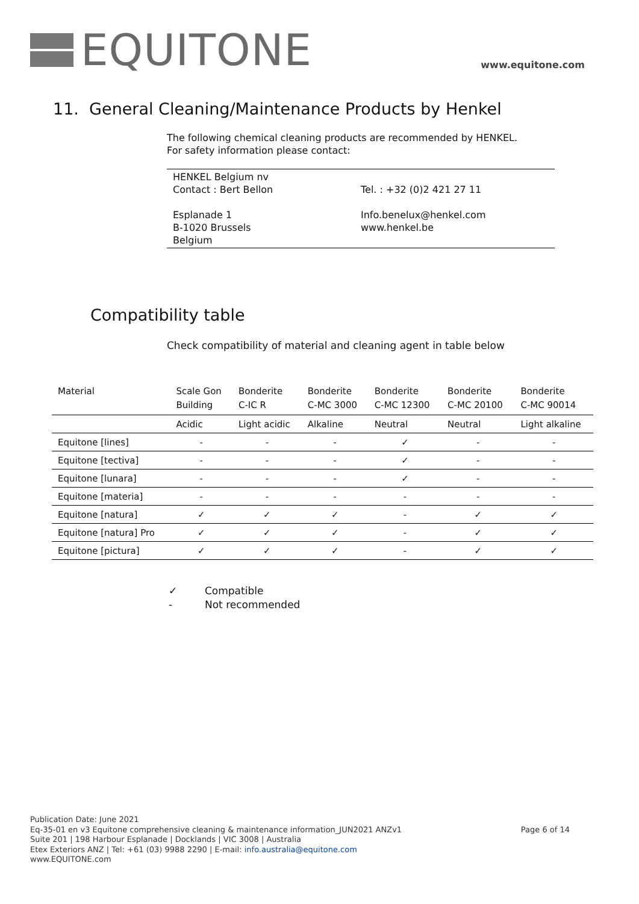EQUITONE
www.equitone.com
11. General Cleaning/Maintenance Products by Henkel
The following chemical cleaning products are recommended by HENKEL.
For safety information please contact:
HENKEL Belgium nv
Contact : Bert Bellon
Esplanade 1
B-1020 Brussels
Belgium
Tel. : +32 (0)2 421 27 11
Info.benelux@henkel.com
www.henkel.be
Compatibility table
Check compatibility of material and cleaning agent in table below
| Material | Scale Gon Building | Bonderite C-IC R | Bonderite C-MC 3000 | Bonderite C-MC 12300 | Bonderite C-MC 20100 | Bonderite C-MC 90014 |
| --- | --- | --- | --- | --- | --- | --- |
| | Acidic | Light acidic | Alkaline | Neutral | Neutral | Light alkaline |
| Equitone [lines] | - | - | - | ✓ | - | - |
| Equitone [tectiva] | - | - | - | ✓ | - | - |
| Equitone [lunara] | - | - | - | ✓ | - | - |
| Equitone [materia] | - | - | - | - | - | - |
| Equitone [natura] | ✓ | ✓ | ✓ | - | ✓ | ✓ |
| Equitone [natura] Pro | ✓ | ✓ | ✓ | - | ✓ | ✓ |
| Equitone [pictura] | ✓ | ✓ | ✓ | - | ✓ | ✓ |
✓ Compatible
- Not recommended
Publication Date: June 2021
Eq-35-01 en v3 Equitone comprehensive cleaning & maintenance information_JUN2021 ANZv1 Page 6 of 14
Suite 201 | 198 Harbour Esplanade | Docklands | VIC 3008 | Australia
Etex Exteriors ANZ | Tel: +61 (03) 9988 2290 | E-mail: info.australia@equitone.com
www.EQUITONE.com